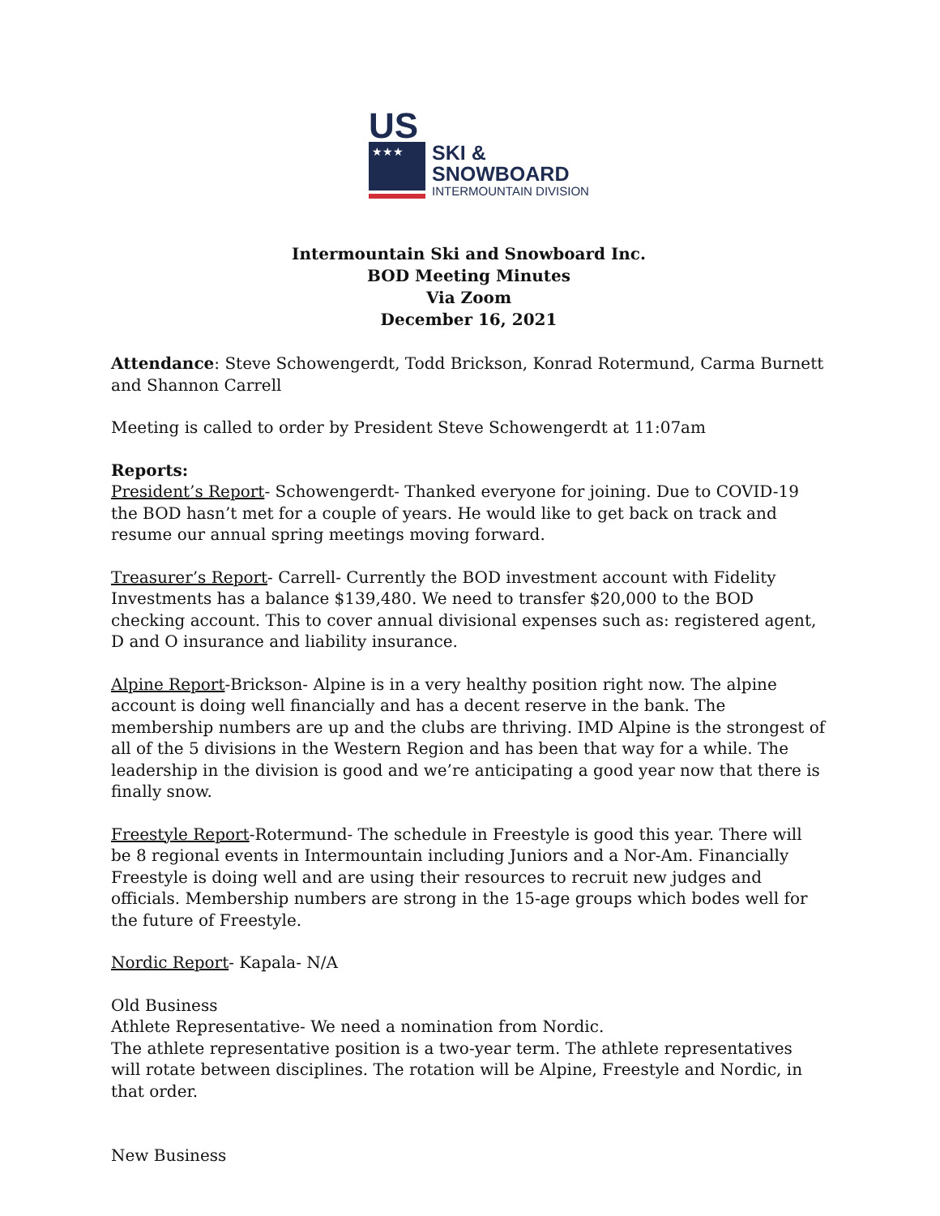US
★★★
SKI &
SNOWBOARD
INTERMOUNTAIN DIVISION
Intermountain Ski and Snowboard Inc.
BOD Meeting Minutes
Via Zoom
December 16, 2021
Attendance: Steve Schowengerdt, Todd Brickson, Konrad Rotermund, Carma Burnett and Shannon Carrell
Meeting is called to order by President Steve Schowengerdt at 11:07am
Reports:
President’s Report- Schowengerdt- Thanked everyone for joining. Due to COVID-19 the BOD hasn’t met for a couple of years. He would like to get back on track and resume our annual spring meetings moving forward.
Treasurer’s Report- Carrell- Currently the BOD investment account with Fidelity Investments has a balance $139,480. We need to transfer $20,000 to the BOD checking account. This to cover annual divisional expenses such as: registered agent, D and O insurance and liability insurance.
Alpine Report-Brickson- Alpine is in a very healthy position right now. The alpine account is doing well financially and has a decent reserve in the bank. The membership numbers are up and the clubs are thriving. IMD Alpine is the strongest of all of the 5 divisions in the Western Region and has been that way for a while. The leadership in the division is good and we’re anticipating a good year now that there is finally snow.
Freestyle Report-Rotermund- The schedule in Freestyle is good this year. There will be 8 regional events in Intermountain including Juniors and a Nor-Am. Financially Freestyle is doing well and are using their resources to recruit new judges and officials. Membership numbers are strong in the 15-age groups which bodes well for the future of Freestyle.
Nordic Report- Kapala- N/A
Old Business
Athlete Representative- We need a nomination from Nordic.
The athlete representative position is a two-year term. The athlete representatives will rotate between disciplines. The rotation will be Alpine, Freestyle and Nordic, in that order.
New Business